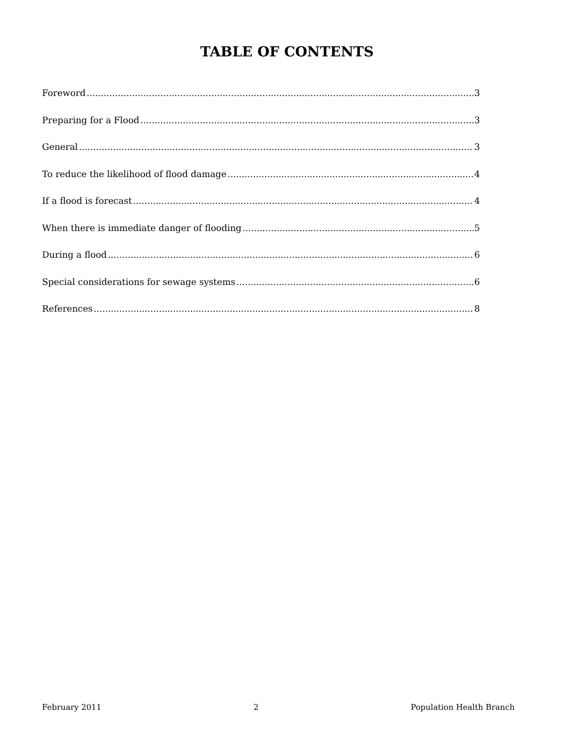TABLE OF CONTENTS
Foreword 3
Preparing for a Flood 3
General 3
To reduce the likelihood of flood damage 4
If a flood is forecast 4
When there is immediate danger of flooding 5
During a flood 6
Special considerations for sewage systems 6
References 8
February 2011 2 Population Health Branch